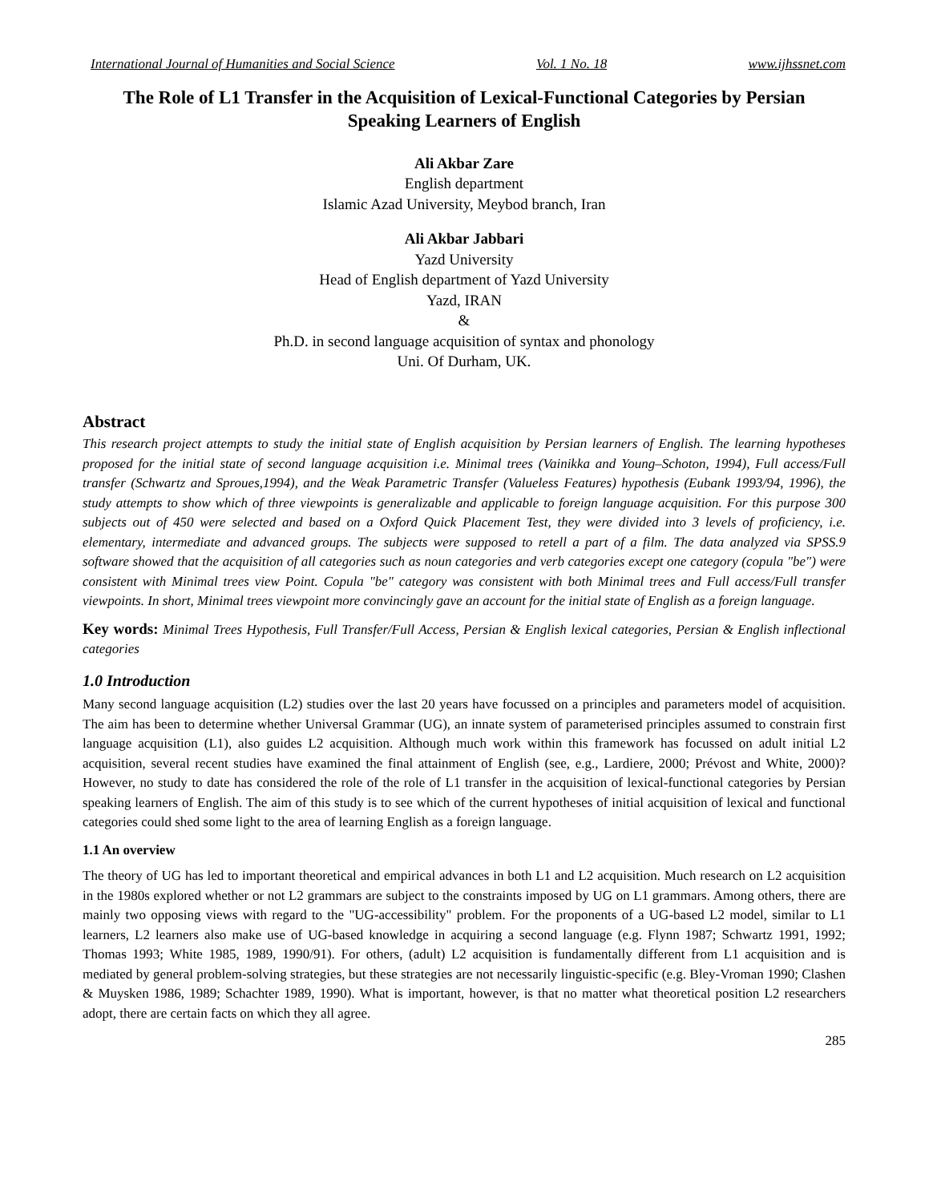International Journal of Humanities and Social Science Vol. 1 No. 18 www.ijhssnet.com
The Role of L1 Transfer in the Acquisition of Lexical-Functional Categories by Persian Speaking Learners of English
Ali Akbar Zare
English department
Islamic Azad University, Meybod branch, Iran
Ali Akbar Jabbari
Yazd University
Head of English department of Yazd University
Yazd, IRAN
&
Ph.D. in second language acquisition of syntax and phonology
Uni. Of Durham, UK.
Abstract
This research project attempts to study the initial state of English acquisition by Persian learners of English. The learning hypotheses proposed for the initial state of second language acquisition i.e. Minimal trees (Vainikka and Young–Schoton, 1994), Full access/Full transfer (Schwartz and Sproues,1994), and the Weak Parametric Transfer (Valueless Features) hypothesis (Eubank 1993/94, 1996), the study attempts to show which of three viewpoints is generalizable and applicable to foreign language acquisition. For this purpose 300 subjects out of 450 were selected and based on a Oxford Quick Placement Test, they were divided into 3 levels of proficiency, i.e. elementary, intermediate and advanced groups. The subjects were supposed to retell a part of a film. The data analyzed via SPSS.9 software showed that the acquisition of all categories such as noun categories and verb categories except one category (copula "be") were consistent with Minimal trees view Point. Copula "be" category was consistent with both Minimal trees and Full access/Full transfer viewpoints. In short, Minimal trees viewpoint more convincingly gave an account for the initial state of English as a foreign language.
Key words: Minimal Trees Hypothesis, Full Transfer/Full Access, Persian & English lexical categories, Persian & English inflectional categories
1.0 Introduction
Many second language acquisition (L2) studies over the last 20 years have focussed on a principles and parameters model of acquisition. The aim has been to determine whether Universal Grammar (UG), an innate system of parameterised principles assumed to constrain first language acquisition (L1), also guides L2 acquisition. Although much work within this framework has focussed on adult initial L2 acquisition, several recent studies have examined the final attainment of English (see, e.g., Lardiere, 2000; Prévost and White, 2000)? However, no study to date has considered the role of the role of L1 transfer in the acquisition of lexical-functional categories by Persian speaking learners of English. The aim of this study is to see which of the current hypotheses of initial acquisition of lexical and functional categories could shed some light to the area of learning English as a foreign language.
1.1 An overview
The theory of UG has led to important theoretical and empirical advances in both L1 and L2 acquisition. Much research on L2 acquisition in the 1980s explored whether or not L2 grammars are subject to the constraints imposed by UG on L1 grammars. Among others, there are mainly two opposing views with regard to the "UG-accessibility" problem. For the proponents of a UG-based L2 model, similar to L1 learners, L2 learners also make use of UG-based knowledge in acquiring a second language (e.g. Flynn 1987; Schwartz 1991, 1992; Thomas 1993; White 1985, 1989, 1990/91). For others, (adult) L2 acquisition is fundamentally different from L1 acquisition and is mediated by general problem-solving strategies, but these strategies are not necessarily linguistic-specific (e.g. Bley-Vroman 1990; Clashen & Muysken 1986, 1989; Schachter 1989, 1990). What is important, however, is that no matter what theoretical position L2 researchers adopt, there are certain facts on which they all agree.
285